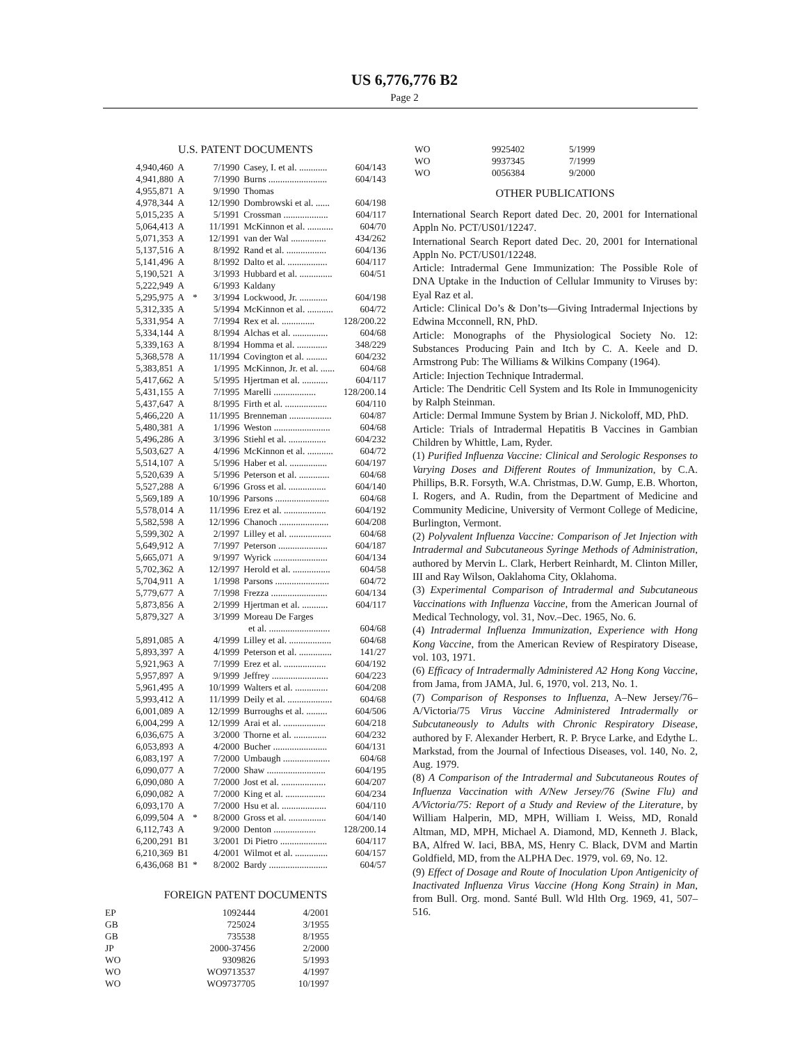US 6,776,776 B2
Page 2
U.S. PATENT DOCUMENTS
| 4,940,460 | A | | 7/1990 | Casey, I. et al. ............ | 604/143 |
| 4,941,880 | A | | 7/1990 | Burns ......................... | 604/143 |
| 4,955,871 | A | | 9/1990 | Thomas | |
| 4,978,344 | A | | 12/1990 | Dombrowski et al. ...... | 604/198 |
| 5,015,235 | A | | 5/1991 | Crossman ................... | 604/117 |
| 5,064,413 | A | | 11/1991 | McKinnon et al. ........... | 604/70 |
| 5,071,353 | A | | 12/1991 | van der Wal ............... | 434/262 |
| 5,137,516 | A | | 8/1992 | Rand et al. ................. | 604/136 |
| 5,141,496 | A | | 8/1992 | Dalto et al. ................. | 604/117 |
| 5,190,521 | A | | 3/1993 | Hubbard et al. .............. | 604/51 |
| 5,222,949 | A | | 6/1993 | Kaldany | |
| 5,295,975 | A | * | 3/1994 | Lockwood, Jr. ............ | 604/198 |
| 5,312,335 | A | | 5/1994 | McKinnon et al. ........... | 604/72 |
| 5,331,954 | A | | 7/1994 | Rex et al. .............. | 128/200.22 |
| 5,334,144 | A | | 8/1994 | Alchas et al. ............... | 604/68 |
| 5,339,163 | A | | 8/1994 | Homma et al. ............. | 348/229 |
| 5,368,578 | A | | 11/1994 | Covington et al. ......... | 604/232 |
| 5,383,851 | A | | 1/1995 | McKinnon, Jr. et al. ...... | 604/68 |
| 5,417,662 | A | | 5/1995 | Hjertman et al. ........... | 604/117 |
| 5,431,155 | A | | 7/1995 | Marelli .................. | 128/200.14 |
| 5,437,647 | A | | 8/1995 | Firth et al. .................. | 604/110 |
| 5,466,220 | A | | 11/1995 | Brenneman .................. | 604/87 |
| 5,480,381 | A | | 1/1996 | Weston ........................ | 604/68 |
| 5,496,286 | A | | 3/1996 | Stiehl et al. ................ | 604/232 |
| 5,503,627 | A | | 4/1996 | McKinnon et al. ........... | 604/72 |
| 5,514,107 | A | | 5/1996 | Haber et al. ................ | 604/197 |
| 5,520,639 | A | | 5/1996 | Peterson et al. ............. | 604/68 |
| 5,527,288 | A | | 6/1996 | Gross et al. ................ | 604/140 |
| 5,569,189 | A | | 10/1996 | Parsons ....................... | 604/68 |
| 5,578,014 | A | | 11/1996 | Erez et al. .................. | 604/192 |
| 5,582,598 | A | | 12/1996 | Chanoch ..................... | 604/208 |
| 5,599,302 | A | | 2/1997 | Lilley et al. .................. | 604/68 |
| 5,649,912 | A | | 7/1997 | Peterson ..................... | 604/187 |
| 5,665,071 | A | | 9/1997 | Wyrick ....................... | 604/134 |
| 5,702,362 | A | | 12/1997 | Herold et al. ................ | 604/58 |
| 5,704,911 | A | | 1/1998 | Parsons ....................... | 604/72 |
| 5,779,677 | A | | 7/1998 | Frezza ........................ | 604/134 |
| 5,873,856 | A | | 2/1999 | Hjertman et al. ........... | 604/117 |
| 5,879,327 | A | | 3/1999 | Moreau De Farges et al. .......................... | 604/68 |
| 5,891,085 | A | | 4/1999 | Lilley et al. .................. | 604/68 |
| 5,893,397 | A | | 4/1999 | Peterson et al. .............. | 141/27 |
| 5,921,963 | A | | 7/1999 | Erez et al. .................. | 604/192 |
| 5,957,897 | A | | 9/1999 | Jeffrey ........................ | 604/223 |
| 5,961,495 | A | | 10/1999 | Walters et al. .............. | 604/208 |
| 5,993,412 | A | | 11/1999 | Deily et al. ................... | 604/68 |
| 6,001,089 | A | | 12/1999 | Burroughs et al. ......... | 604/506 |
| 6,004,299 | A | | 12/1999 | Arai et al. .................. | 604/218 |
| 6,036,675 | A | | 3/2000 | Thorne et al. .............. | 604/232 |
| 6,053,893 | A | | 4/2000 | Bucher ....................... | 604/131 |
| 6,083,197 | A | | 7/2000 | Umbaugh .................... | 604/68 |
| 6,090,077 | A | | 7/2000 | Shaw ......................... | 604/195 |
| 6,090,080 | A | | 7/2000 | Jost et al. ................... | 604/207 |
| 6,090,082 | A | | 7/2000 | King et al. ................. | 604/234 |
| 6,093,170 | A | | 7/2000 | Hsu et al. ................... | 604/110 |
| 6,099,504 | A | * | 8/2000 | Gross et al. ................ | 604/140 |
| 6,112,743 | A | | 9/2000 | Denton .................. | 128/200.14 |
| 6,200,291 | B1 | | 3/2001 | Di Pietro .................... | 604/117 |
| 6,210,369 | B1 | | 4/2001 | Wilmot et al. .............. | 604/157 |
| 6,436,068 | B1 | * | 8/2002 | Bardy ......................... | 604/57 |
FOREIGN PATENT DOCUMENTS
| EP | 1092444 | 4/2001 |
| GB | 725024 | 3/1955 |
| GB | 735538 | 8/1955 |
| JP | 2000-37456 | 2/2000 |
| WO | 9309826 | 5/1993 |
| WO | WO9713537 | 4/1997 |
| WO | WO9737705 | 10/1997 |
| WO | 9925402 | 5/1999 |
| WO | 9937345 | 7/1999 |
| WO | 0056384 | 9/2000 |
OTHER PUBLICATIONS
International Search Report dated Dec. 20, 2001 for International Appln No. PCT/US01/12247.
International Search Report dated Dec. 20, 2001 for International Appln No. PCT/US01/12248.
Article: Intradermal Gene Immunization: The Possible Role of DNA Uptake in the Induction of Cellular Immunity to Viruses by: Eyal Raz et al.
Article: Clinical Do’s & Don’ts—Giving Intradermal Injections by Edwina Mcconnell, RN, PhD.
Article: Monographs of the Physiological Society No. 12: Substances Producing Pain and Itch by C. A. Keele and D. Armstrong Pub: The Williams & Wilkins Company (1964).
Article: Injection Technique Intradermal.
Article: The Dendritic Cell System and Its Role in Immunogenicity by Ralph Steinman.
Article: Dermal Immune System by Brian J. Nickoloff, MD, PhD.
Article: Trials of Intradermal Hepatitis B Vaccines in Gambian Children by Whittle, Lam, Ryder.
(1) Purified Influenza Vaccine: Clinical and Serologic Responses to Varying Doses and Different Routes of Immunization, by C.A. Phillips, B.R. Forsyth, W.A. Christmas, D.W. Gump, E.B. Whorton, I. Rogers, and A. Rudin, from the Department of Medicine and Community Medicine, University of Vermont College of Medicine, Burlington, Vermont.
(2) Polyvalent Influenza Vaccine: Comparison of Jet Injection with Intradermal and Subcutaneous Syringe Methods of Administration, authored by Mervin L. Clark, Herbert Reinhardt, M. Clinton Miller, III and Ray Wilson, Oaklahoma City, Oklahoma.
(3) Experimental Comparison of Intradermal and Subcutaneous Vaccinations with Influenza Vaccine, from the American Journal of Medical Technology, vol. 31, Nov.–Dec. 1965, No. 6.
(4) Intradermal Influenza Immunization, Experience with Hong Kong Vaccine, from the American Review of Respiratory Disease, vol. 103, 1971.
(6) Efficacy of Intradermally Administered A2 Hong Kong Vaccine, from Jama, from JAMA, Jul. 6, 1970, vol. 213, No. 1.
(7) Comparison of Responses to Influenza, A–New Jersey/76–A/Victoria/75 Virus Vaccine Administered Intradermally or Subcutaneously to Adults with Chronic Respiratory Disease, authored by F. Alexander Herbert, R. P. Bryce Larke, and Edythe L. Markstad, from the Journal of Infectious Diseases, vol. 140, No. 2, Aug. 1979.
(8) A Comparison of the Intradermal and Subcutaneous Routes of Influenza Vaccination with A/New Jersey/76 (Swine Flu) and A/Victoria/75: Report of a Study and Review of the Literature, by William Halperin, MD, MPH, William I. Weiss, MD, Ronald Altman, MD, MPH, Michael A. Diamond, MD, Kenneth J. Black, BA, Alfred W. Iaci, BBA, MS, Henry C. Black, DVM and Martin Goldfield, MD, from the ALPHA Dec. 1979, vol. 69, No. 12.
(9) Effect of Dosage and Route of Inoculation Upon Antigenicity of Inactivated Influenza Virus Vaccine (Hong Kong Strain) in Man, from Bull. Org. mond. Santé Bull. Wld Hlth Org. 1969, 41, 507–516.